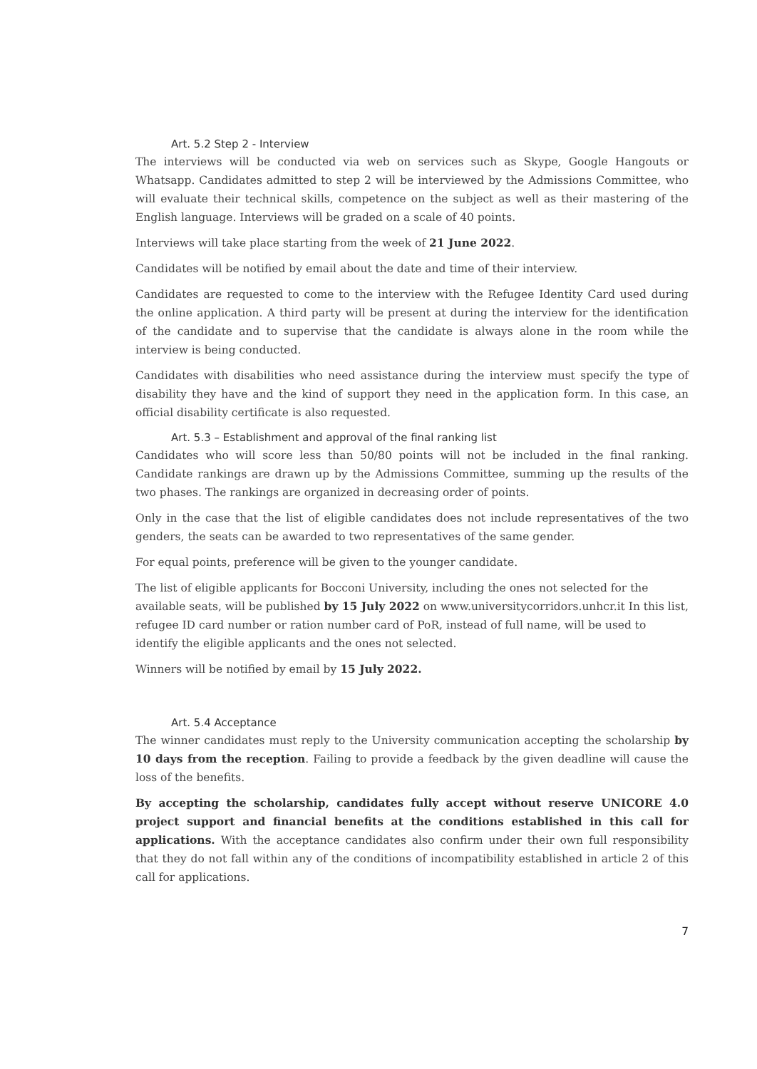Art. 5.2 Step 2 - Interview
The interviews will be conducted via web on services such as Skype, Google Hangouts or Whatsapp. Candidates admitted to step 2 will be interviewed by the Admissions Committee, who will evaluate their technical skills, competence on the subject as well as their mastering of the English language. Interviews will be graded on a scale of 40 points.
Interviews will take place starting from the week of 21 June 2022.
Candidates will be notified by email about the date and time of their interview.
Candidates are requested to come to the interview with the Refugee Identity Card used during the online application. A third party will be present at during the interview for the identification of the candidate and to supervise that the candidate is always alone in the room while the interview is being conducted.
Candidates with disabilities who need assistance during the interview must specify the type of disability they have and the kind of support they need in the application form. In this case, an official disability certificate is also requested.
Art. 5.3 – Establishment and approval of the final ranking list
Candidates who will score less than 50/80 points will not be included in the final ranking. Candidate rankings are drawn up by the Admissions Committee, summing up the results of the two phases. The rankings are organized in decreasing order of points.
Only in the case that the list of eligible candidates does not include representatives of the two genders, the seats can be awarded to two representatives of the same gender.
For equal points, preference will be given to the younger candidate.
The list of eligible applicants for Bocconi University, including the ones not selected for the available seats, will be published by 15 July 2022 on www.universitycorridors.unhcr.it In this list, refugee ID card number or ration number card of PoR, instead of full name, will be used to identify the eligible applicants and the ones not selected.
Winners will be notified by email by 15 July 2022.
Art. 5.4 Acceptance
The winner candidates must reply to the University communication accepting the scholarship by 10 days from the reception. Failing to provide a feedback by the given deadline will cause the loss of the benefits.
By accepting the scholarship, candidates fully accept without reserve UNICORE 4.0 project support and financial benefits at the conditions established in this call for applications. With the acceptance candidates also confirm under their own full responsibility that they do not fall within any of the conditions of incompatibility established in article 2 of this call for applications.
7